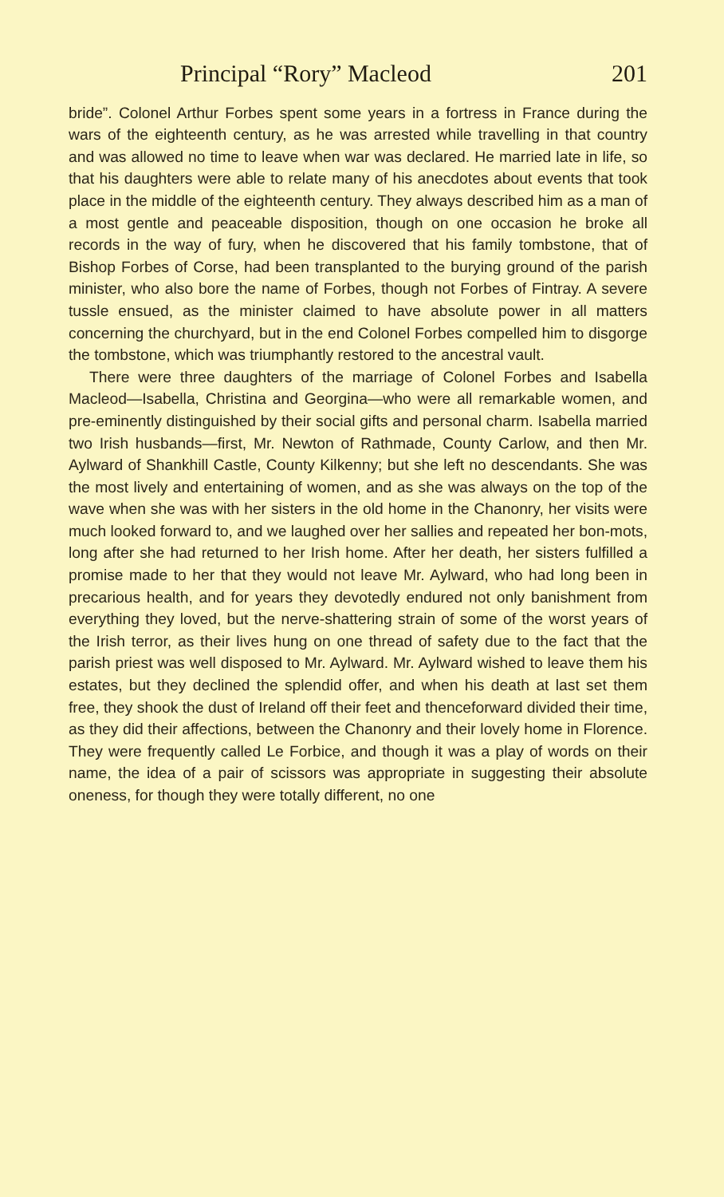Principal “Rory” Macleod 201
bride”. Colonel Arthur Forbes spent some years in a fortress in France during the wars of the eighteenth century, as he was arrested while travelling in that country and was allowed no time to leave when war was declared. He married late in life, so that his daughters were able to relate many of his anecdotes about events that took place in the middle of the eighteenth century. They always described him as a man of a most gentle and peaceable disposition, though on one occasion he broke all records in the way of fury, when he discovered that his family tombstone, that of Bishop Forbes of Corse, had been transplanted to the burying ground of the parish minister, who also bore the name of Forbes, though not Forbes of Fintray. A severe tussle ensued, as the minister claimed to have absolute power in all matters concerning the churchyard, but in the end Colonel Forbes compelled him to disgorge the tombstone, which was triumphantly restored to the ancestral vault.
There were three daughters of the marriage of Colonel Forbes and Isabella Macleod—Isabella, Christina and Georgina—who were all remarkable women, and pre-eminently distinguished by their social gifts and personal charm. Isabella married two Irish husbands—first, Mr. Newton of Rathmade, County Carlow, and then Mr. Aylward of Shankhill Castle, County Kilkenny; but she left no descendants. She was the most lively and entertaining of women, and as she was always on the top of the wave when she was with her sisters in the old home in the Chanonry, her visits were much looked forward to, and we laughed over her sallies and repeated her bon-mots, long after she had returned to her Irish home. After her death, her sisters fulfilled a promise made to her that they would not leave Mr. Aylward, who had long been in precarious health, and for years they devotedly endured not only banishment from everything they loved, but the nerve-shattering strain of some of the worst years of the Irish terror, as their lives hung on one thread of safety due to the fact that the parish priest was well disposed to Mr. Aylward. Mr. Aylward wished to leave them his estates, but they declined the splendid offer, and when his death at last set them free, they shook the dust of Ireland off their feet and thenceforward divided their time, as they did their affections, between the Chanonry and their lovely home in Florence. They were frequently called Le Forbice, and though it was a play of words on their name, the idea of a pair of scissors was appropriate in suggesting their absolute oneness, for though they were totally different, no one